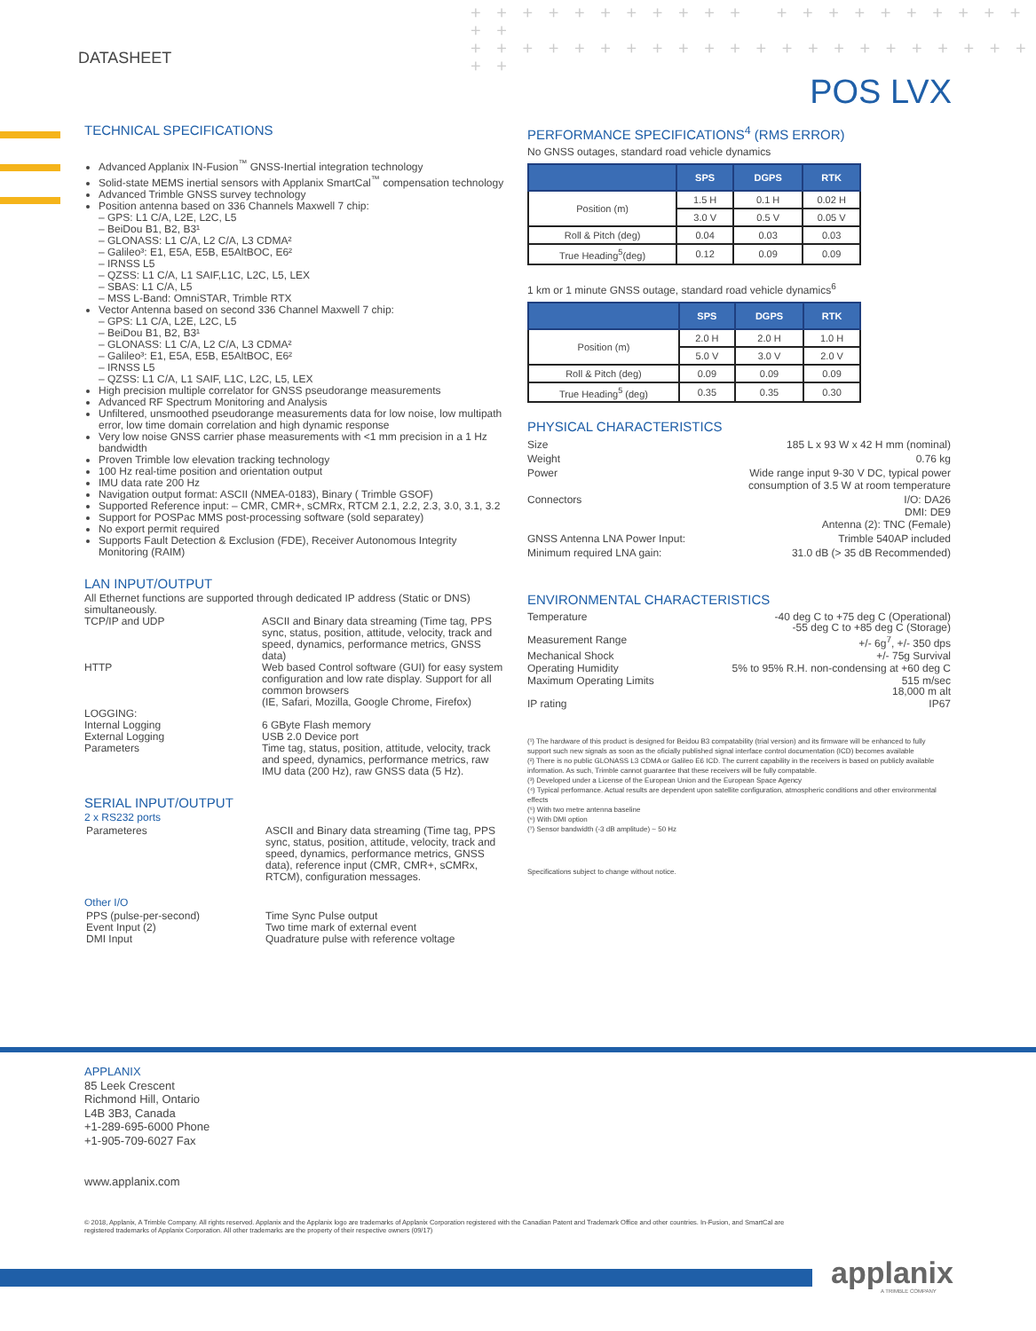DATASHEET
+ + + + + + + + + + + + + + + + + + + + + + +
+ + + + + + + + + + + + + + + + + + + + + + + +
POS LVX
TECHNICAL SPECIFICATIONS
Advanced Applanix IN-Fusion<sup>™</sup> GNSS-Inertial integration technology
Solid-state MEMS inertial sensors with Applanix SmartCal<sup>™</sup> compensation technology
Advanced Trimble GNSS survey technology
Position antenna based on 336 Channels Maxwell 7 chip:
– GPS: L1 C/A, L2E, L2C, L5
– BeiDou B1, B2, B3¹
– GLONASS: L1 C/A, L2 C/A, L3 CDMA²
– Galileo³: E1, E5A, E5B, E5AltBOC, E6²
– IRNSS L5
– QZSS: L1 C/A, L1 SAIF,L1C, L2C, L5, LEX
– SBAS: L1 C/A, L5
– MSS L-Band: OmniSTAR, Trimble RTX
Vector Antenna based on second 336 Channel Maxwell 7 chip:
– GPS: L1 C/A, L2E, L2C, L5
– BeiDou B1, B2, B3¹
– GLONASS: L1 C/A, L2 C/A, L3 CDMA²
– Galileo³: E1, E5A, E5B, E5AltBOC, E6²
– IRNSS L5
– QZSS: L1 C/A, L1 SAIF, L1C, L2C, L5, LEX
High precision multiple correlator for GNSS pseudorange measurements
Advanced RF Spectrum Monitoring and Analysis
Unfiltered, unsmoothed pseudorange measurements data for low noise, low multipath error, low time domain correlation and high dynamic response
Very low noise GNSS carrier phase measurements with <1 mm precision in a 1 Hz bandwidth
Proven Trimble low elevation tracking technology
100 Hz real-time position and orientation output
IMU data rate 200 Hz
Navigation output format: ASCII (NMEA-0183), Binary ( Trimble GSOF)
Supported Reference input: – CMR, CMR+, sCMRx, RTCM 2.1, 2.2, 2.3, 3.0, 3.1, 3.2
Support for POSPac MMS post-processing software (sold separatey)
No export permit required
Supports Fault Detection & Exclusion (FDE), Receiver Autonomous Integrity Monitoring (RAIM)
LAN INPUT/OUTPUT
All Ethernet functions are supported through dedicated IP address (Static or DNS) simultaneously.
| TCP/IP and UDP | ASCII and Binary data streaming (Time tag, PPS sync, status, position, attitude, velocity, track and speed, dynamics, performance metrics, GNSS data) |
| HTTP | Web based Control software (GUI) for easy system configuration and low rate display. Support for all common browsers (IE, Safari, Mozilla, Google Chrome, Firefox) |
| LOGGING: Internal Logging External Logging Parameters | 6 GByte Flash memory USB 2.0 Device port Time tag, status, position, attitude, velocity, track and speed, dynamics, performance metrics, raw IMU data (200 Hz), raw GNSS data (5 Hz). |
SERIAL INPUT/OUTPUT
2 x RS232 ports
| Parameteres | ASCII and Binary data streaming (Time tag, PPS sync, status, position, attitude, velocity, track and speed, dynamics, performance metrics, GNSS data), reference input (CMR, CMR+, sCMRx, RTCM), configuration messages. |
Other I/O
| PPS (pulse-per-second) Event Input (2) DMI Input | Time Sync Pulse output Two time mark of external event Quadrature pulse with reference voltage |
PERFORMANCE SPECIFICATIONS<sup>4</sup> (RMS ERROR)
No GNSS outages, standard road vehicle dynamics
| | SPS | DGPS | RTK |
| --- | --- | --- | --- |
| Position (m) | 1.5 H | 0.1 H | 0.02 H |
| | 3.0 V | 0.5 V | 0.05 V |
| Roll & Pitch (deg) | 0.04 | 0.03 | 0.03 |
| True Heading<sup>5</sup>(deg) | 0.12 | 0.09 | 0.09 |
1 km or 1 minute GNSS outage, standard road vehicle dynamics<sup>6</sup>
| | SPS | DGPS | RTK |
| --- | --- | --- | --- |
| Position (m) | 2.0 H | 2.0 H | 1.0 H |
| | 5.0 V | 3.0 V | 2.0 V |
| Roll & Pitch (deg) | 0.09 | 0.09 | 0.09 |
| True Heading<sup>5</sup> (deg) | 0.35 | 0.35 | 0.30 |
PHYSICAL CHARACTERISTICS
| Size | 185 L x 93 W x 42 H mm (nominal) |
| Weight | 0.76 kg |
| Power | Wide range input 9-30 V DC, typical power consumption of 3.5 W at room temperature |
| Connectors | I/O: DA26 DMI: DE9 Antenna (2): TNC (Female) |
| GNSS Antenna LNA Power Input: | Trimble 540AP included |
| Minimum required LNA gain: | 31.0 dB (> 35 dB Recommended) |
ENVIRONMENTAL CHARACTERISTICS
| Temperature | -40 deg C to +75 deg C (Operational) -55 deg C to +85 deg C (Storage) |
| Measurement Range | +/- 6g<sup>7</sup>, +/- 350 dps |
| Mechanical Shock | +/- 75g Survival |
| Operating Humidity | 5% to 95% R.H. non-condensing at +60 deg C |
| Maximum Operating Limits | 515 m/sec 18,000 m alt |
| IP rating | IP67 |
(¹) The hardware of this product is designed for Beidou B3 compatability (trial version) and its firmware will be enhanced to fully support such new signals as soon as the oficially published signal interface control documentation (ICD) becomes available
(²) There is no public GLONASS L3 CDMA or Galileo E6 ICD. The current capability in the receivers is based on publicly available information. As such, Trimble cannot guarantee that these receivers will be fully compatable.
(³) Developed under a License of the European Union and the European Space Agency
(⁴) Typical performance. Actual results are dependent upon satellite configuration, atmospheric conditions and other environmental effects
(⁵) With two metre antenna baseline
(⁶) With DMI option
(⁷) Sensor bandwidth (-3 dB amplitude) ~ 50 Hz
Specifications subject to change without notice.
APPLANIX
85 Leek Crescent
Richmond Hill, Ontario
L4B 3B3, Canada
+1-289-695-6000 Phone
+1-905-709-6027 Fax
www.applanix.com
© 2018, Applanix, A Trimble Company. All rights reserved. Applanix and the Applanix logo are trademarks of Applanix Corporation registered with the Canadian Patent and Trademark Office and other countries. In-Fusion, and SmartCal are registered trademarks of Applanix Corporation. All other trademarks are the property of their respective owners (09/17)
applanix A TRIMBLE COMPANY